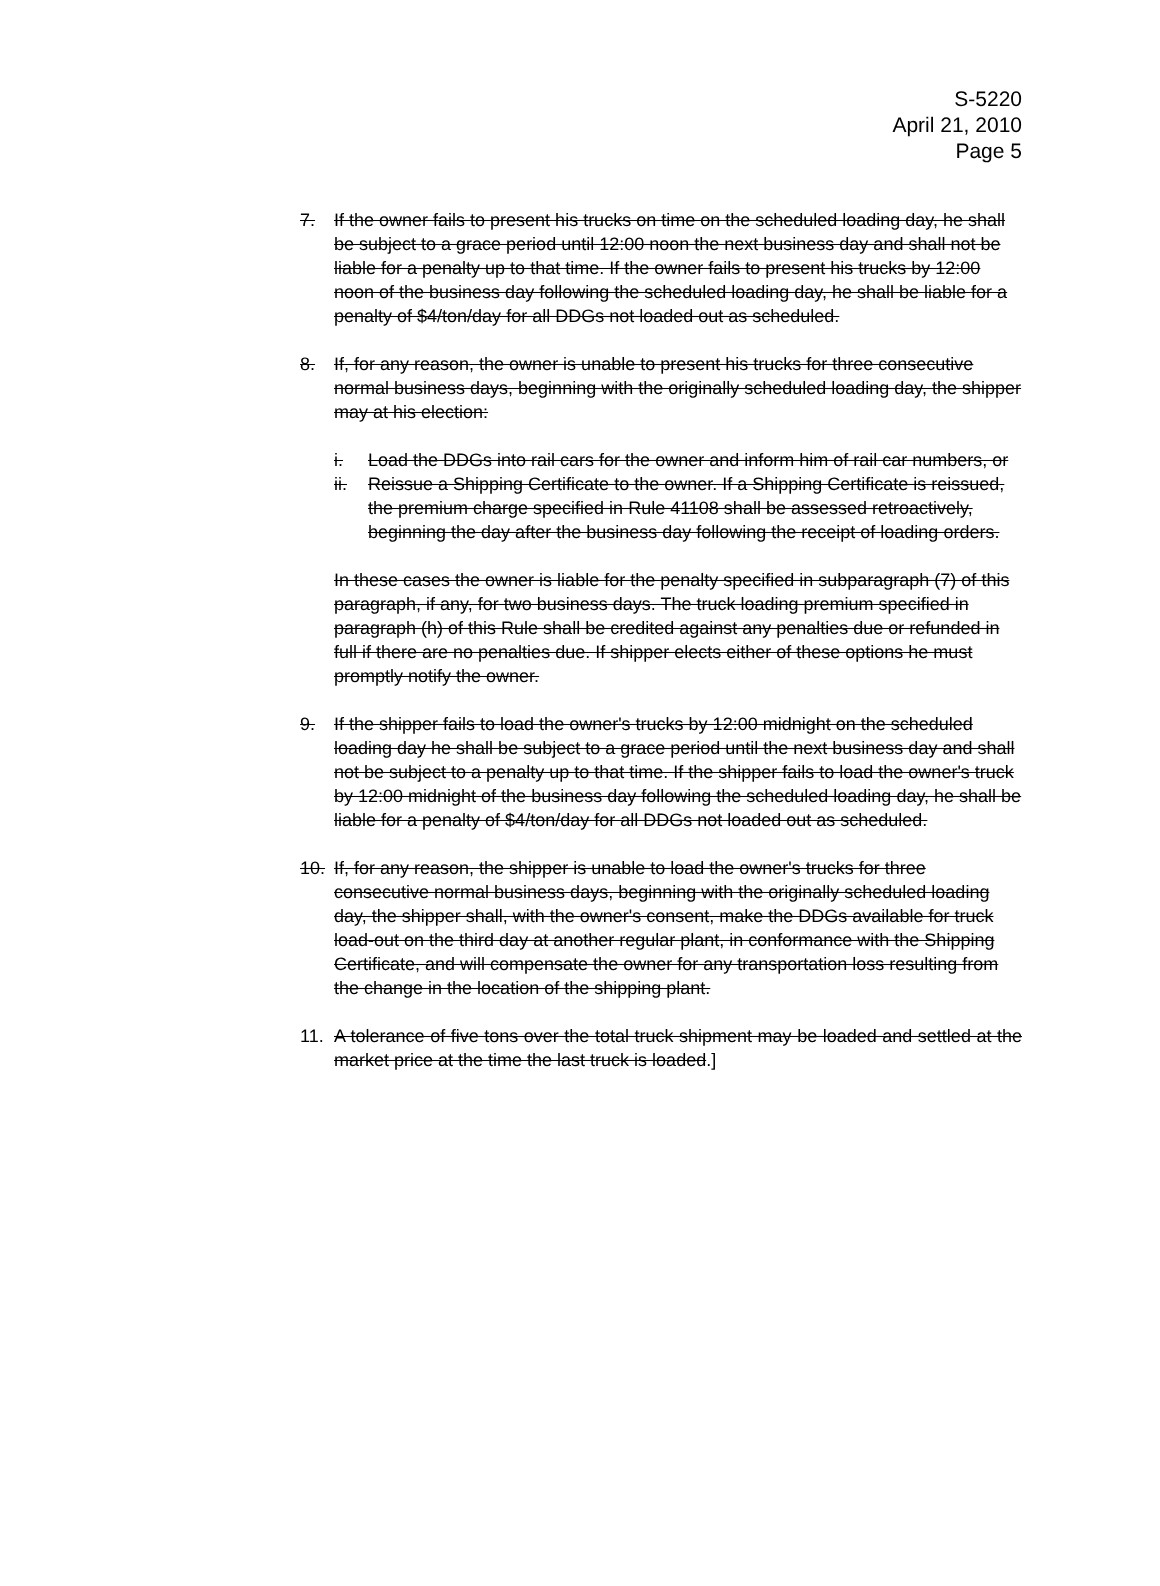S-5220
April 21, 2010
Page 5
7. If the owner fails to present his trucks on time on the scheduled loading day, he shall be subject to a grace period until 12:00 noon the next business day and shall not be liable for a penalty up to that time. If the owner fails to present his trucks by 12:00 noon of the business day following the scheduled loading day, he shall be liable for a penalty of $4/ton/day for all DDGs not loaded out as scheduled.
8. If, for any reason, the owner is unable to present his trucks for three consecutive normal business days, beginning with the originally scheduled loading day, the shipper may at his election:
i. Load the DDGs into rail cars for the owner and inform him of rail car numbers, or
ii. Reissue a Shipping Certificate to the owner. If a Shipping Certificate is reissued, the premium charge specified in Rule 41108 shall be assessed retroactively, beginning the day after the business day following the receipt of loading orders.
In these cases the owner is liable for the penalty specified in subparagraph (7) of this paragraph, if any, for two business days. The truck loading premium specified in paragraph (h) of this Rule shall be credited against any penalties due or refunded in full if there are no penalties due. If shipper elects either of these options he must promptly notify the owner.
9. If the shipper fails to load the owner's trucks by 12:00 midnight on the scheduled loading day he shall be subject to a grace period until the next business day and shall not be subject to a penalty up to that time. If the shipper fails to load the owner's truck by 12:00 midnight of the business day following the scheduled loading day, he shall be liable for a penalty of $4/ton/day for all DDGs not loaded out as scheduled.
10. If, for any reason, the shipper is unable to load the owner's trucks for three consecutive normal business days, beginning with the originally scheduled loading day, the shipper shall, with the owner's consent, make the DDGs available for truck load-out on the third day at another regular plant, in conformance with the Shipping Certificate, and will compensate the owner for any transportation loss resulting from the change in the location of the shipping plant.
11. A tolerance of five tons over the total truck shipment may be loaded and settled at the market price at the time the last truck is loaded.]